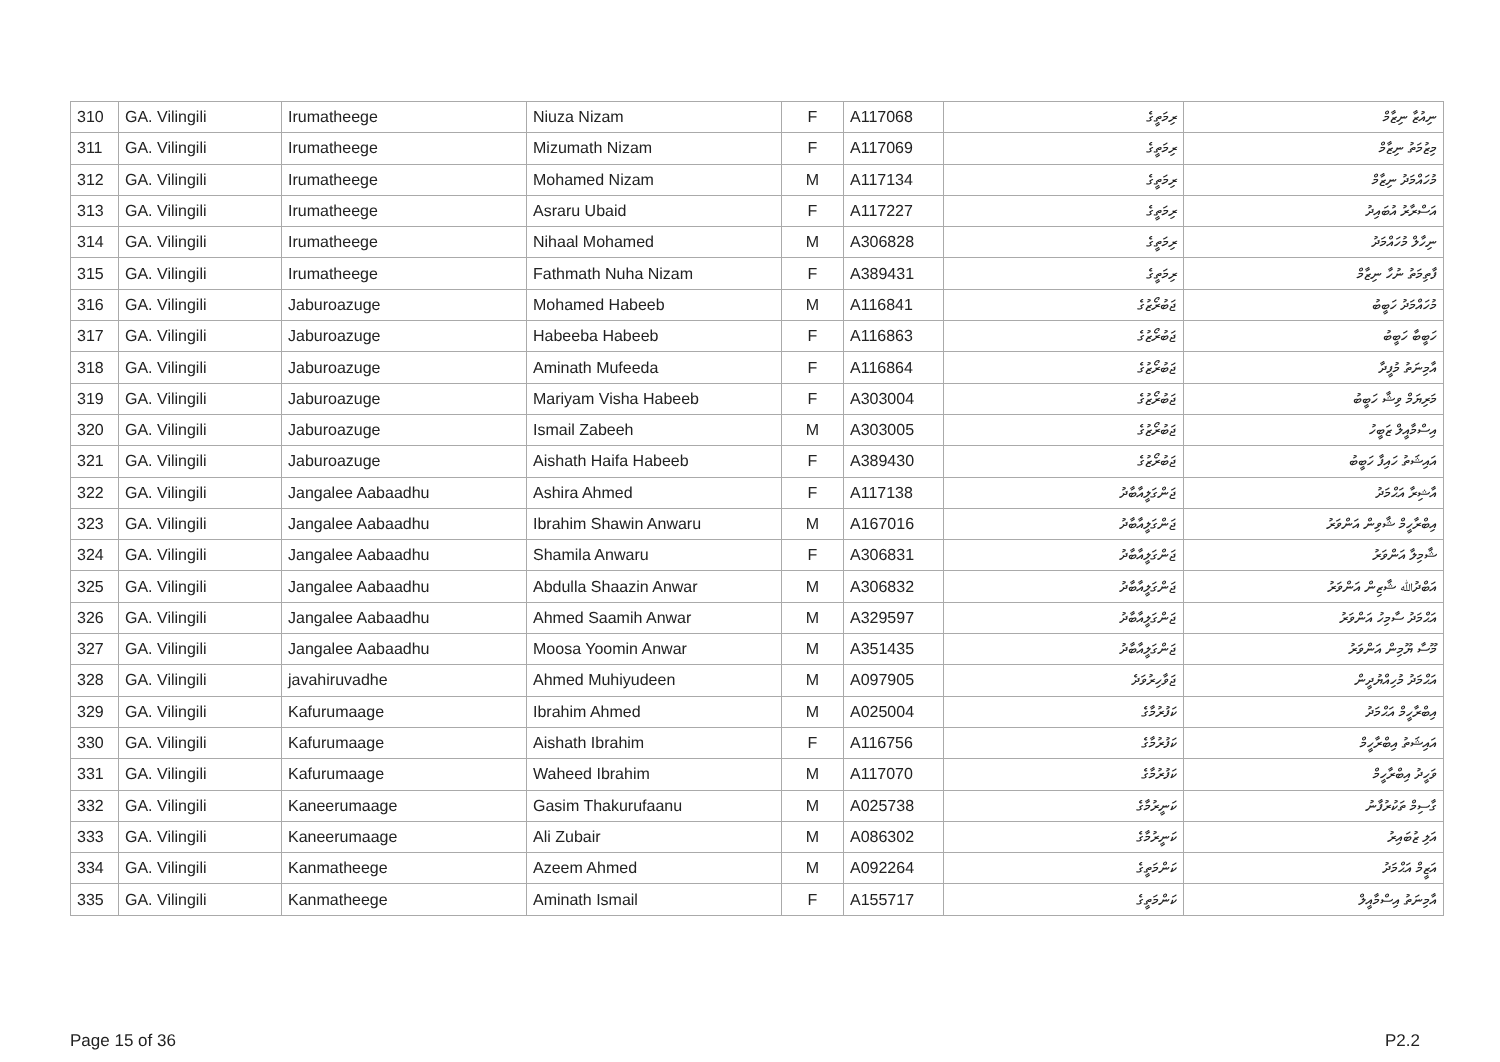| 310 | GA. Vilingili | Irumatheege | Niuza Nizam | F | A117068 | ރިމަތީގެ | ނިއުޒާ ނިޒާމް |
| 311 | GA. Vilingili | Irumatheege | Mizumath Nizam | F | A117069 | ރިމަތީގެ | މިޒުމަތު ނިޒާމް |
| 312 | GA. Vilingili | Irumatheege | Mohamed Nizam | M | A117134 | ރިމަތީގެ | މުހައްމަދު ނިޒާމް |
| 313 | GA. Vilingili | Irumatheege | Asraru Ubaid | F | A117227 | ރިމަތީގެ | އަސްރާރު އުބައިދު |
| 314 | GA. Vilingili | Irumatheege | Nihaal Mohamed | M | A306828 | ރިމަތީގެ | ނިހާލް މުހައްމަދު |
| 315 | GA. Vilingili | Irumatheege | Fathmath Nuha Nizam | F | A389431 | ރިމަތީގެ | ފާތިމަތު ނުހާ ނިޒާމް |
| 316 | GA. Vilingili | Jaburoazuge | Mohamed Habeeb | M | A116841 | ޖަބުރޯޒުގެ | މުހައްމަދު ހަބީބު |
| 317 | GA. Vilingili | Jaburoazuge | Habeeba Habeeb | F | A116863 | ޖަބުރޯޒުގެ | ހަބީބާ ހަބީބު |
| 318 | GA. Vilingili | Jaburoazuge | Aminath Mufeeda | F | A116864 | ޖަބުރޯޒުގެ | އާމިނަތު މުފީދާ |
| 319 | GA. Vilingili | Jaburoazuge | Mariyam Visha Habeeb | F | A303004 | ޖަބުރޯޒުގެ | މަރިޔަމް ވިޝާ ހަބީބު |
| 320 | GA. Vilingili | Jaburoazuge | Ismail Zabeeh | M | A303005 | ޖަބުރޯޒުގެ | އިސްމާއީލް ޒަބީހު |
| 321 | GA. Vilingili | Jaburoazuge | Aishath Haifa Habeeb | F | A389430 | ޖަބުރޯޒުގެ | އައިޝަތު ހައިފާ ހަބީބު |
| 322 | GA. Vilingili | Jangalee Aabaadhu | Ashira Ahmed | F | A117138 | ޖަންގަލީއާބާދު | އާޝިރާ އަޙްމަދު |
| 323 | GA. Vilingili | Jangalee Aabaadhu | Ibrahim Shawin Anwaru | M | A167016 | ޖަންގަލީއާބާދު | އިބްރާހީމް ޝާވިން އަންވަރު |
| 324 | GA. Vilingili | Jangalee Aabaadhu | Shamila Anwaru | F | A306831 | ޖަންގަލީއާބާދު | ޝާމިލާ އަންވަރު |
| 325 | GA. Vilingili | Jangalee Aabaadhu | Abdulla Shaazin Anwar | M | A306832 | ޖަންގަލީއާބާދު | އަބްދުﷲ ޝާޒިން އަންވަރު |
| 326 | GA. Vilingili | Jangalee Aabaadhu | Ahmed Saamih Anwar | M | A329597 | ޖަންގަލީއާބާދު | އަޙްމަދު ސާމިހު އަންވަރު |
| 327 | GA. Vilingili | Jangalee Aabaadhu | Moosa Yoomin Anwar | M | A351435 | ޖަންގަލީއާބާދު | މޫސާ ޔޫމިން އަންވަރު |
| 328 | GA. Vilingili | javahiruvadhe | Ahmed Muhiyudeen | M | A097905 | ޖަވާހިރުވަދެ | އަޙްމަދު މުހިއްޔުދީން |
| 329 | GA. Vilingili | Kafurumaage | Ibrahim Ahmed | M | A025004 | ކަފުރުމާގެ | އިބްރާހީމް އަޙްމަދު |
| 330 | GA. Vilingili | Kafurumaage | Aishath Ibrahim | F | A116756 | ކަފުރުމާގެ | އައިޝަތު އިބްރާހީމް |
| 331 | GA. Vilingili | Kafurumaage | Waheed Ibrahim | M | A117070 | ކަފުރުމާގެ | ވަހީދު އިބްރާހީމް |
| 332 | GA. Vilingili | Kaneerumaage | Gasim Thakurufaanu | M | A025738 | ކަނީރުމާގެ | ގާސިމް ތަކުރުފާނު |
| 333 | GA. Vilingili | Kaneerumaage | Ali Zubair | M | A086302 | ކަނީރުމާގެ | އަލި ޒުބައިރު |
| 334 | GA. Vilingili | Kanmatheege | Azeem Ahmed | M | A092264 | ކަންމަތީގެ | އަޒީމް އަޙްމަދު |
| 335 | GA. Vilingili | Kanmatheege | Aminath Ismail | F | A155717 | ކަންމަތީގެ | އާމިނަތު އިސްމާއީލް |
Page 15 of 36 P2.2